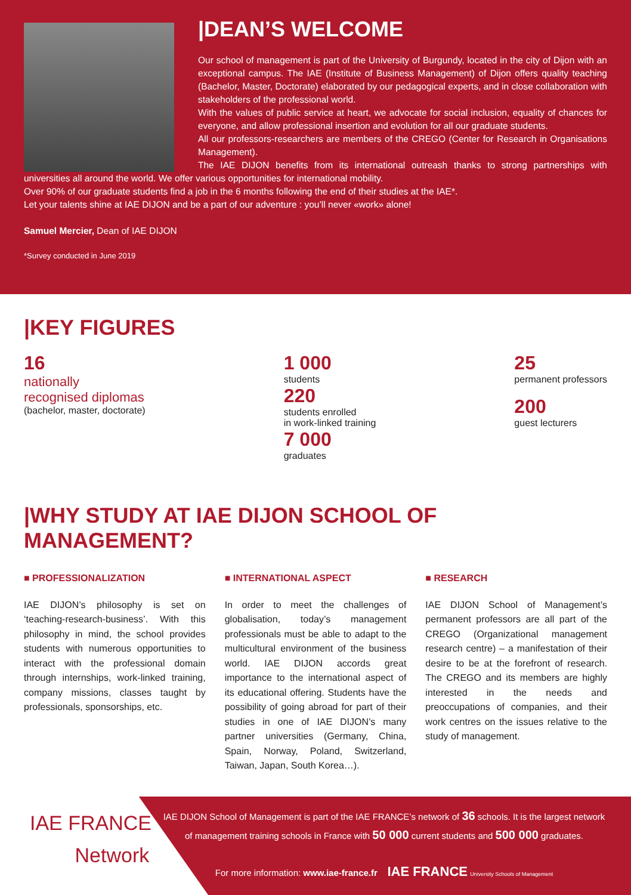|DEAN’S WELCOME
Our school of management is part of the University of Burgundy, located in the city of Dijon with an exceptional campus. The IAE (Institute of Business Management) of Dijon offers quality teaching (Bachelor, Master, Doctorate) elaborated by our pedagogical experts, and in close collaboration with stakeholders of the professional world.
With the values of public service at heart, we advocate for social inclusion, equality of chances for everyone, and allow professional insertion and evolution for all our graduate students.
All our professors-researchers are members of the CREGO (Center for Research in Organisations Management).
The IAE DIJON benefits from its international outreash thanks to strong partnerships with universities all around the world. We offer various opportunities for international mobility.
Over 90% of our graduate students find a job in the 6 months following the end of their studies at the IAE*.
Let your talents shine at IAE DIJON and be a part of our adventure : you’ll never «work» alone!
Samuel Mercier, Dean of IAE DIJON
*Survey conducted in June 2019
|KEY FIGURES
16
nationally
recognised diplomas
(bachelor, master, doctorate)
1 000
students
220
students enrolled
in work-linked training
7 000
graduates
25
permanent professors
200
guest lecturers
|WHY STUDY AT IAE DIJON SCHOOL OF MANAGEMENT?
■ PROFESSIONALIZATION
IAE DIJON’s philosophy is set on ‘teaching-research-business’. With this philosophy in mind, the school provides students with numerous opportunities to interact with the professional domain through internships, work-linked training, company missions, classes taught by professionals, sponsorships, etc.
■ INTERNATIONAL ASPECT
In order to meet the challenges of globalisation, today’s management professionals must be able to adapt to the multicultural environment of the business world. IAE DIJON accords great importance to the international aspect of its educational offering. Students have the possibility of going abroad for part of their studies in one of IAE DIJON’s many partner universities (Germany, China, Spain, Norway, Poland, Switzerland, Taiwan, Japan, South Korea…).
■ RESEARCH
IAE DIJON School of Management’s permanent professors are all part of the CREGO (Organizational management research centre) – a manifestation of their desire to be at the forefront of research. The CREGO and its members are highly interested in the needs and preoccupations of companies, and their work centres on the issues relative to the study of management.
IAE FRANCE
Network
IAE DIJON School of Management is part of the IAE FRANCE’s network of 36 schools. It is the largest network of management training schools in France with 50 000 current students and 500 000 graduates.
For more information: www.iae-france.fr IAE FRANCE University Schools of Management